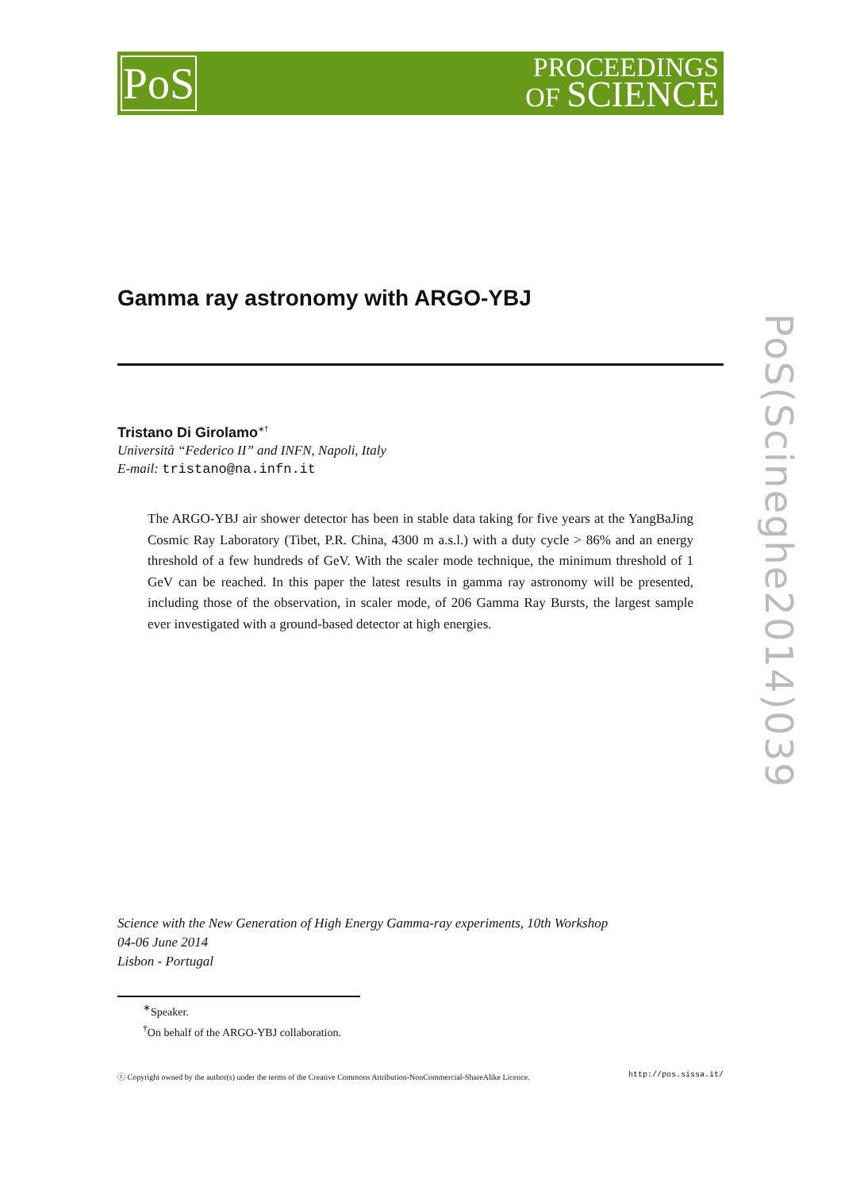PoS
PROCEEDINGS
OF SCIENCE
PoS(Scineghe2014)039
Gamma ray astronomy with ARGO-YBJ
Tristano Di Girolamo<sup>∗†</sup>
Università “Federico II” and INFN, Napoli, Italy
E-mail: tristano@na.infn.it
The ARGO-YBJ air shower detector has been in stable data taking for five years at the YangBaJing Cosmic Ray Laboratory (Tibet, P.R. China, 4300 m a.s.l.) with a duty cycle > 86% and an energy threshold of a few hundreds of GeV. With the scaler mode technique, the minimum threshold of 1 GeV can be reached. In this paper the latest results in gamma ray astronomy will be presented, including those of the observation, in scaler mode, of 206 Gamma Ray Bursts, the largest sample ever investigated with a ground-based detector at high energies.
Science with the New Generation of High Energy Gamma-ray experiments, 10th Workshop
04-06 June 2014
Lisbon - Portugal
<sup>∗</sup>Speaker.
<sup>†</sup> On behalf of the ARGO-YBJ collaboration.
ⓒ Copyright owned by the author(s) under the terms of the Creative Commons Attribution-NonCommercial-ShareAlike Licence. http://pos.sissa.it/